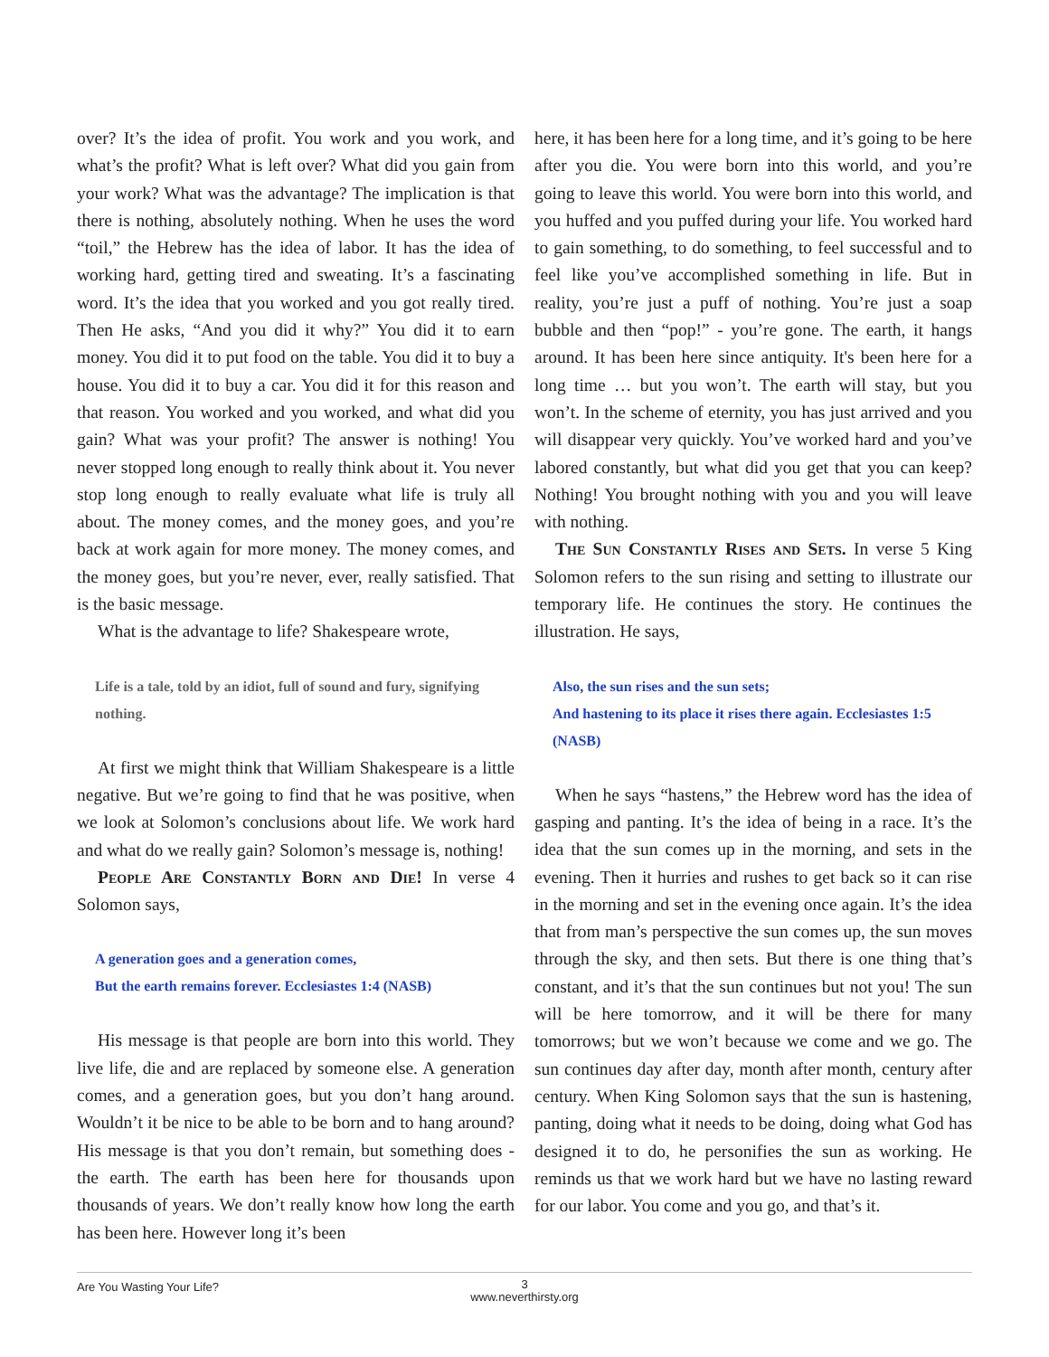over? It’s the idea of profit. You work and you work, and what’s the profit? What is left over? What did you gain from your work? What was the advantage? The implication is that there is nothing, absolutely nothing. When he uses the word “toil,” the Hebrew has the idea of labor. It has the idea of working hard, getting tired and sweating. It’s a fascinating word. It’s the idea that you worked and you got really tired. Then He asks, “And you did it why?” You did it to earn money. You did it to put food on the table. You did it to buy a house. You did it to buy a car. You did it for this reason and that reason. You worked and you worked, and what did you gain? What was your profit? The answer is nothing! You never stopped long enough to really think about it. You never stop long enough to really evaluate what life is truly all about. The money comes, and the money goes, and you’re back at work again for more money. The money comes, and the money goes, but you’re never, ever, really satisfied. That is the basic message.
What is the advantage to life? Shakespeare wrote,
Life is a tale, told by an idiot, full of sound and fury, signifying nothing.
At first we might think that William Shakespeare is a little negative. But we’re going to find that he was positive, when we look at Solomon’s conclusions about life. We work hard and what do we really gain? Solomon’s message is, nothing!
People Are Constantly Born and Die! In verse 4 Solomon says,
A generation goes and a generation comes,
But the earth remains forever. Ecclesiastes 1:4 (NASB)
His message is that people are born into this world. They live life, die and are replaced by someone else. A generation comes, and a generation goes, but you don’t hang around. Wouldn’t it be nice to be able to be born and to hang around? His message is that you don’t remain, but something does - the earth. The earth has been here for thousands upon thousands of years. We don’t really know how long the earth has been here. However long it’s been
here, it has been here for a long time, and it’s going to be here after you die. You were born into this world, and you’re going to leave this world. You were born into this world, and you huffed and you puffed during your life. You worked hard to gain something, to do something, to feel successful and to feel like you’ve accomplished something in life. But in reality, you’re just a puff of nothing. You’re just a soap bubble and then “pop!” - you’re gone. The earth, it hangs around. It has been here since antiquity. It's been here for a long time … but you won’t. The earth will stay, but you won’t. In the scheme of eternity, you has just arrived and you will disappear very quickly. You’ve worked hard and you’ve labored constantly, but what did you get that you can keep? Nothing! You brought nothing with you and you will leave with nothing.
The Sun Constantly Rises and Sets. In verse 5 King Solomon refers to the sun rising and setting to illustrate our temporary life. He continues the story. He continues the illustration. He says,
Also, the sun rises and the sun sets;
And hastening to its place it rises there again. Ecclesiastes 1:5 (NASB)
When he says “hastens,” the Hebrew word has the idea of gasping and panting. It’s the idea of being in a race. It’s the idea that the sun comes up in the morning, and sets in the evening. Then it hurries and rushes to get back so it can rise in the morning and set in the evening once again. It’s the idea that from man’s perspective the sun comes up, the sun moves through the sky, and then sets. But there is one thing that’s constant, and it’s that the sun continues but not you! The sun will be here tomorrow, and it will be there for many tomorrows; but we won’t because we come and we go. The sun continues day after day, month after month, century after century. When King Solomon says that the sun is hastening, panting, doing what it needs to be doing, doing what God has designed it to do, he personifies the sun as working. He reminds us that we work hard but we have no lasting reward for our labor. You come and you go, and that’s it.
Are You Wasting Your Life?
3
www.neverthirsty.org